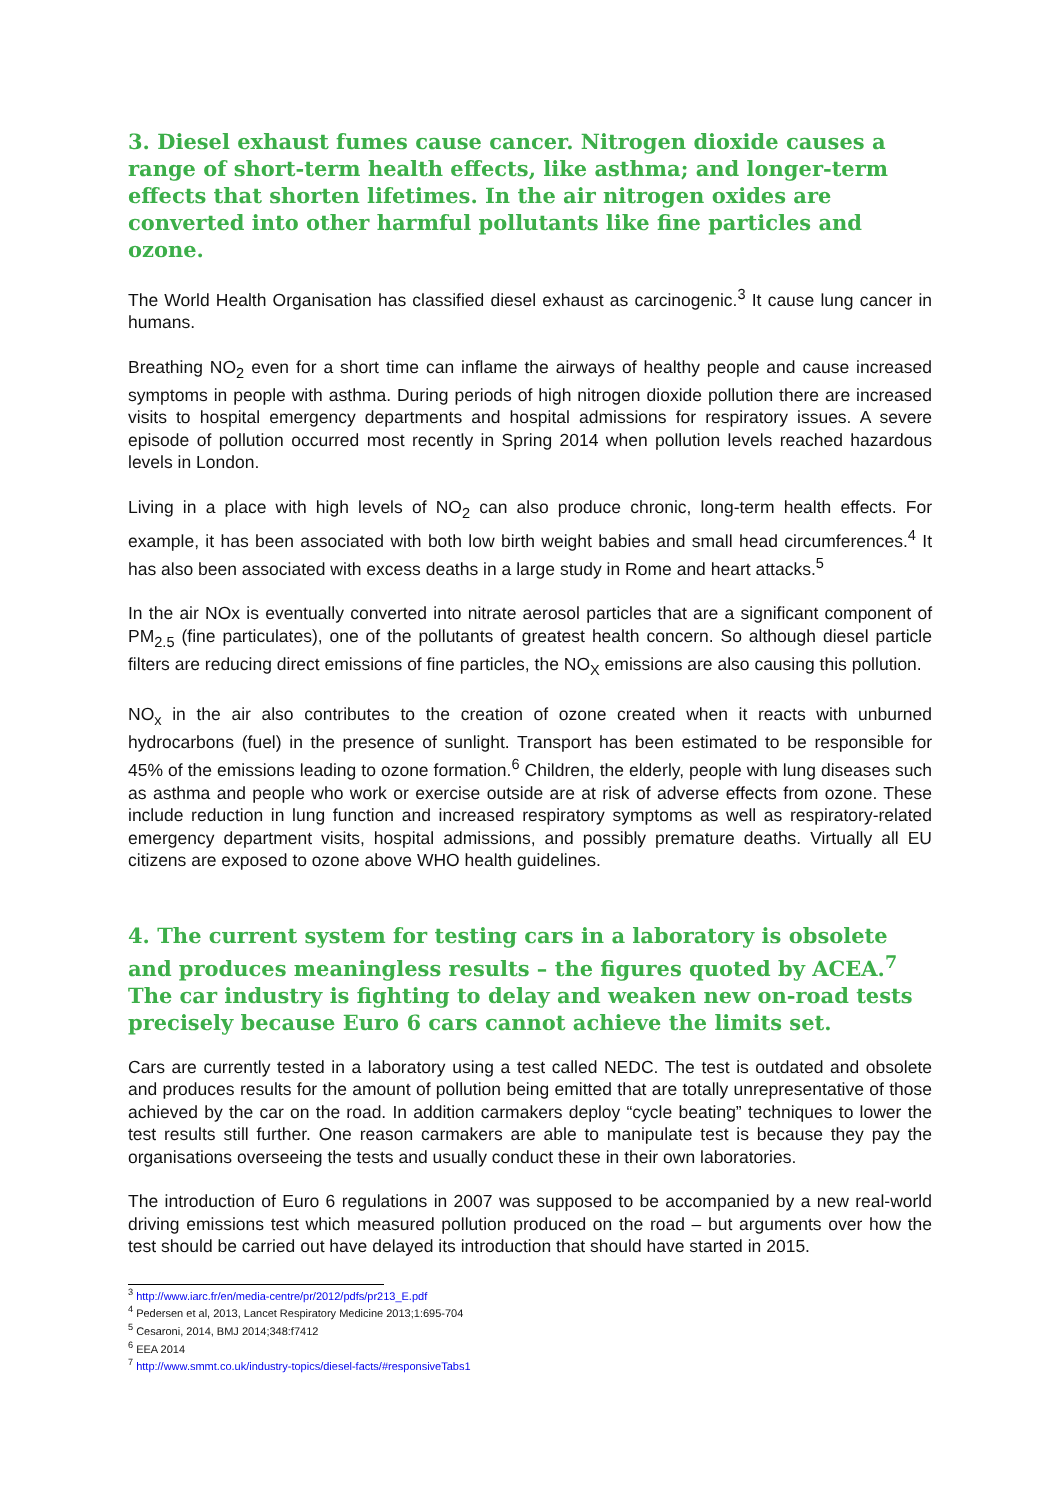3. Diesel exhaust fumes cause cancer. Nitrogen dioxide causes a range of short-term health effects, like asthma; and longer-term effects that shorten lifetimes. In the air nitrogen oxides are converted into other harmful pollutants like fine particles and ozone.
The World Health Organisation has classified diesel exhaust as carcinogenic.<sup>3</sup> It cause lung cancer in humans.
Breathing NO<sub>2</sub> even for a short time can inflame the airways of healthy people and cause increased symptoms in people with asthma. During periods of high nitrogen dioxide pollution there are increased visits to hospital emergency departments and hospital admissions for respiratory issues. A severe episode of pollution occurred most recently in Spring 2014 when pollution levels reached hazardous levels in London.
Living in a place with high levels of NO<sub>2</sub> can also produce chronic, long-term health effects. For example, it has been associated with both low birth weight babies and small head circumferences.<sup>4</sup> It has also been associated with excess deaths in a large study in Rome and heart attacks.<sup>5</sup>
In the air NOx is eventually converted into nitrate aerosol particles that are a significant component of PM<sub>2.5</sub> (fine particulates), one of the pollutants of greatest health concern. So although diesel particle filters are reducing direct emissions of fine particles, the NO<sub>X</sub> emissions are also causing this pollution.
NO<sub>x</sub> in the air also contributes to the creation of ozone created when it reacts with unburned hydrocarbons (fuel) in the presence of sunlight. Transport has been estimated to be responsible for 45% of the emissions leading to ozone formation.<sup>6</sup> Children, the elderly, people with lung diseases such as asthma and people who work or exercise outside are at risk of adverse effects from ozone. These include reduction in lung function and increased respiratory symptoms as well as respiratory-related emergency department visits, hospital admissions, and possibly premature deaths. Virtually all EU citizens are exposed to ozone above WHO health guidelines.
4. The current system for testing cars in a laboratory is obsolete and produces meaningless results – the figures quoted by ACEA.<sup>7</sup> The car industry is fighting to delay and weaken new on-road tests precisely because Euro 6 cars cannot achieve the limits set.
Cars are currently tested in a laboratory using a test called NEDC. The test is outdated and obsolete and produces results for the amount of pollution being emitted that are totally unrepresentative of those achieved by the car on the road. In addition carmakers deploy “cycle beating” techniques to lower the test results still further. One reason carmakers are able to manipulate test is because they pay the organisations overseeing the tests and usually conduct these in their own laboratories.
The introduction of Euro 6 regulations in 2007 was supposed to be accompanied by a new real-world driving emissions test which measured pollution produced on the road – but arguments over how the test should be carried out have delayed its introduction that should have started in 2015.
<sup>3</sup> http://www.iarc.fr/en/media-centre/pr/2012/pdfs/pr213_E.pdf
<sup>4</sup> Pedersen et al, 2013, Lancet Respiratory Medicine 2013;1:695-704
<sup>5</sup> Cesaroni, 2014, BMJ 2014;348:f7412
<sup>6</sup> EEA 2014
<sup>7</sup> http://www.smmt.co.uk/industry-topics/diesel-facts/#responsiveTabs1